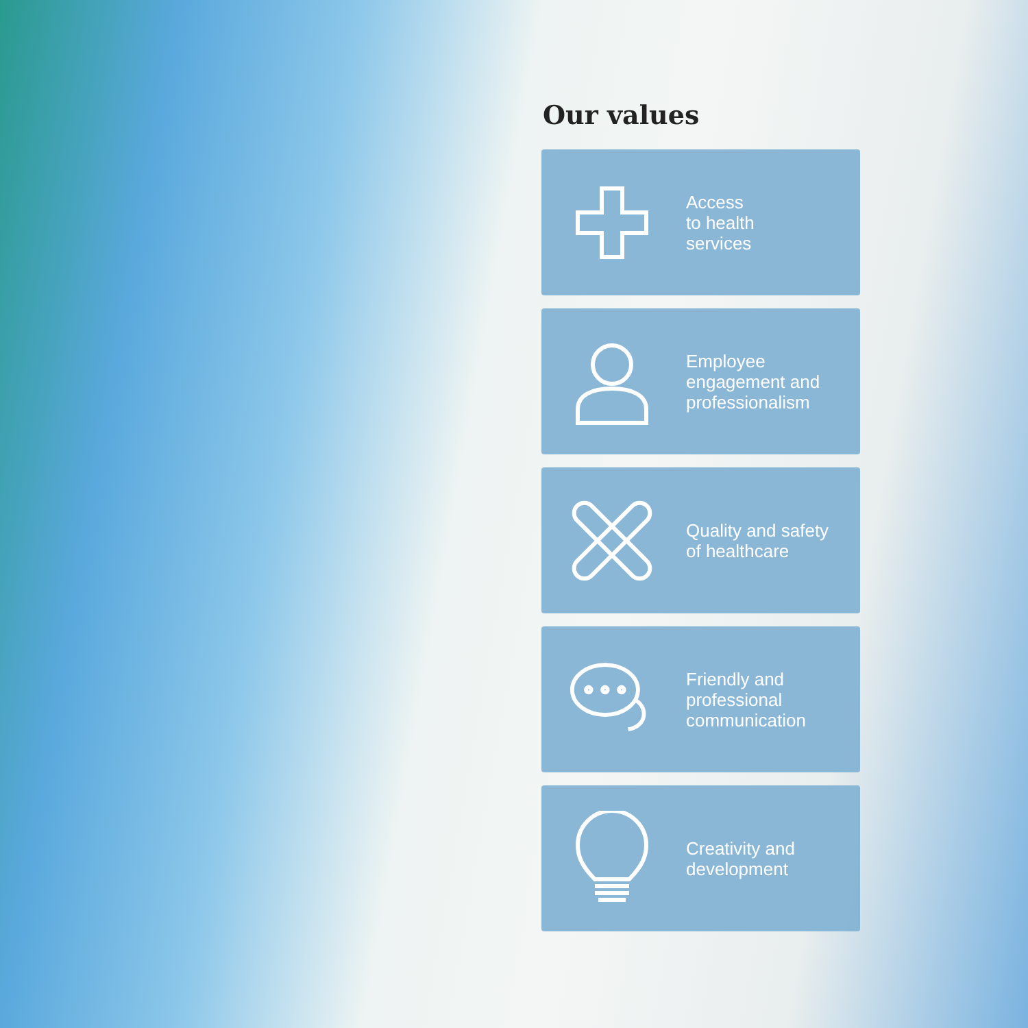Our values
Access
to health
services
Employee
engagement and
professionalism
Quality and safety
of healthcare
Friendly and
professional
communication
Creativity and
development